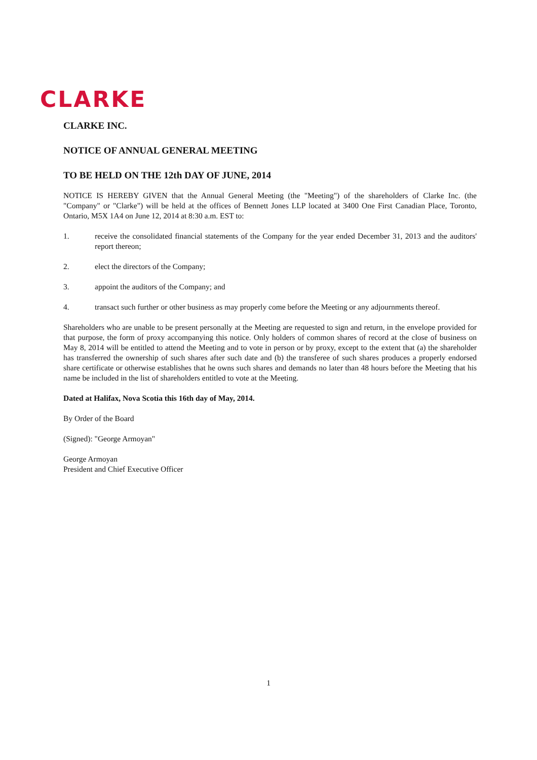CLARKE
CLARKE INC.
NOTICE OF ANNUAL GENERAL MEETING
TO BE HELD ON THE 12th DAY OF JUNE, 2014
NOTICE IS HEREBY GIVEN that the Annual General Meeting (the "Meeting") of the shareholders of Clarke Inc. (the "Company" or "Clarke") will be held at the offices of Bennett Jones LLP located at 3400 One First Canadian Place, Toronto, Ontario, M5X 1A4 on June 12, 2014 at 8:30 a.m. EST to:
1. receive the consolidated financial statements of the Company for the year ended December 31, 2013 and the auditors' report thereon;
2. elect the directors of the Company;
3. appoint the auditors of the Company; and
4. transact such further or other business as may properly come before the Meeting or any adjournments thereof.
Shareholders who are unable to be present personally at the Meeting are requested to sign and return, in the envelope provided for that purpose, the form of proxy accompanying this notice. Only holders of common shares of record at the close of business on May 8, 2014 will be entitled to attend the Meeting and to vote in person or by proxy, except to the extent that (a) the shareholder has transferred the ownership of such shares after such date and (b) the transferee of such shares produces a properly endorsed share certificate or otherwise establishes that he owns such shares and demands no later than 48 hours before the Meeting that his name be included in the list of shareholders entitled to vote at the Meeting.
Dated at Halifax, Nova Scotia this 16th day of May, 2014.
By Order of the Board
(Signed): "George Armoyan"
George Armoyan
President and Chief Executive Officer
1